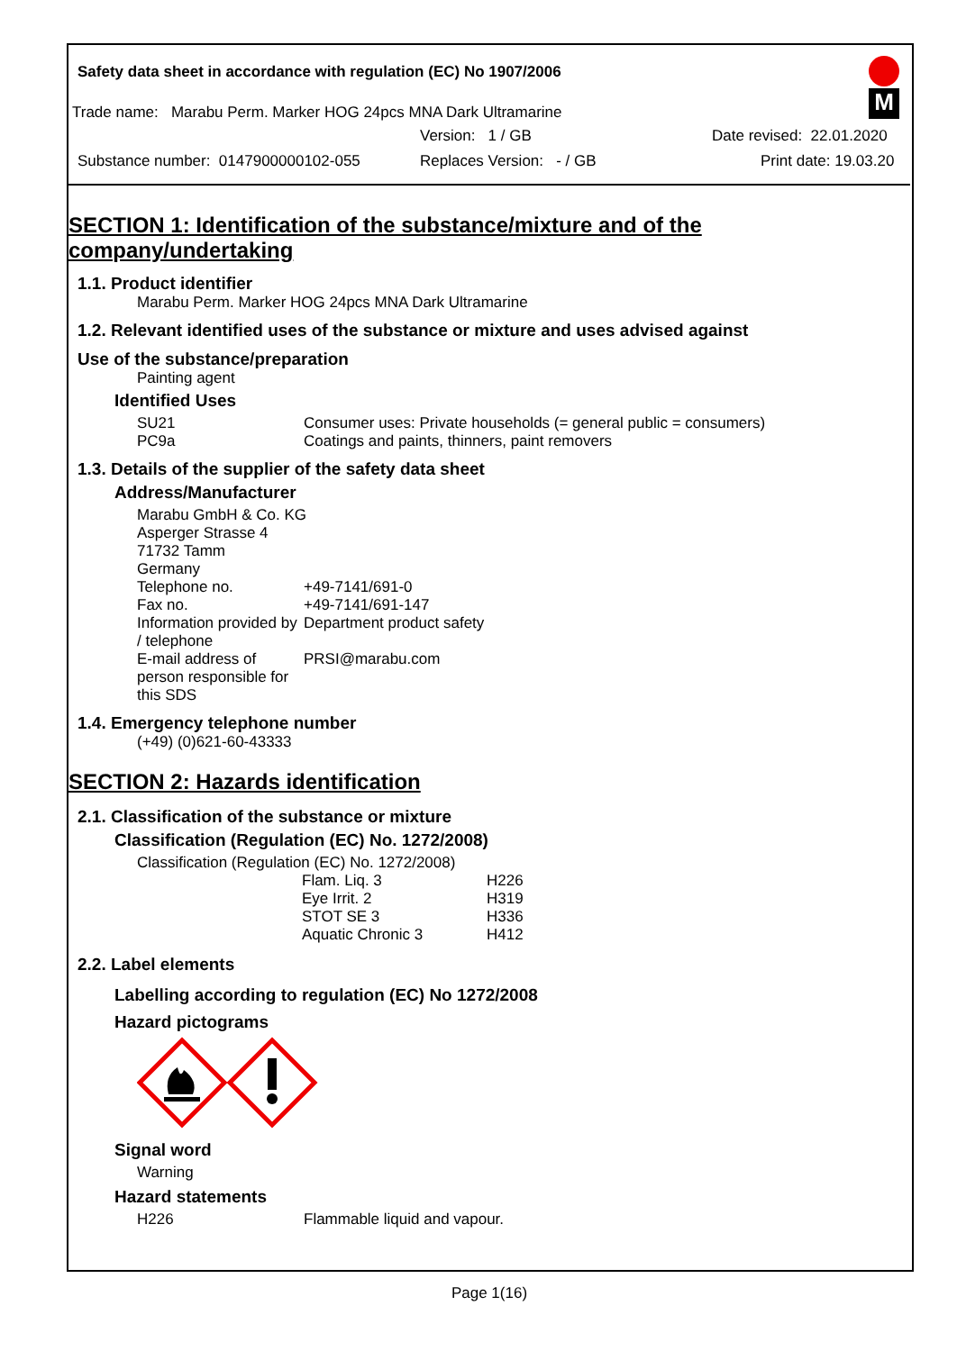Safety data sheet in accordance with regulation (EC) No 1907/2006
Trade name: Marabu Perm. Marker HOG 24pcs MNA Dark Ultramarine
Version: 1 / GB Date revised: 22.01.2020
Substance number: 0147900000102-055 Replaces Version: - / GB Print date: 19.03.20
M
SECTION 1: Identification of the substance/mixture and of the company/undertaking
1.1. Product identifier
Marabu Perm. Marker HOG 24pcs MNA Dark Ultramarine
1.2. Relevant identified uses of the substance or mixture and uses advised against
Use of the substance/preparation
Painting agent
Identified Uses
| SU21 | Consumer uses: Private households (= general public = consumers) |
| PC9a | Coatings and paints, thinners, paint removers |
1.3. Details of the supplier of the safety data sheet
Address/Manufacturer
Marabu GmbH & Co. KG
Asperger Strasse 4
71732 Tamm
Germany
| Telephone no. | +49-7141/691-0 |
| Fax no. | +49-7141/691-147 |
| Information provided by / telephone | Department product safety |
| E-mail address of person responsible for this SDS | PRSI@marabu.com |
1.4. Emergency telephone number
(+49) (0)621-60-43333
SECTION 2: Hazards identification
2.1. Classification of the substance or mixture
Classification (Regulation (EC) No. 1272/2008)
Classification (Regulation (EC) No. 1272/2008)
| Flam. Liq. 3 | H226 |
| Eye Irrit. 2 | H319 |
| STOT SE 3 | H336 |
| Aquatic Chronic 3 | H412 |
2.2. Label elements
Labelling according to regulation (EC) No 1272/2008
Hazard pictograms
Signal word
Warning
Hazard statements
| H226 | Flammable liquid and vapour. |
Page 1(16)